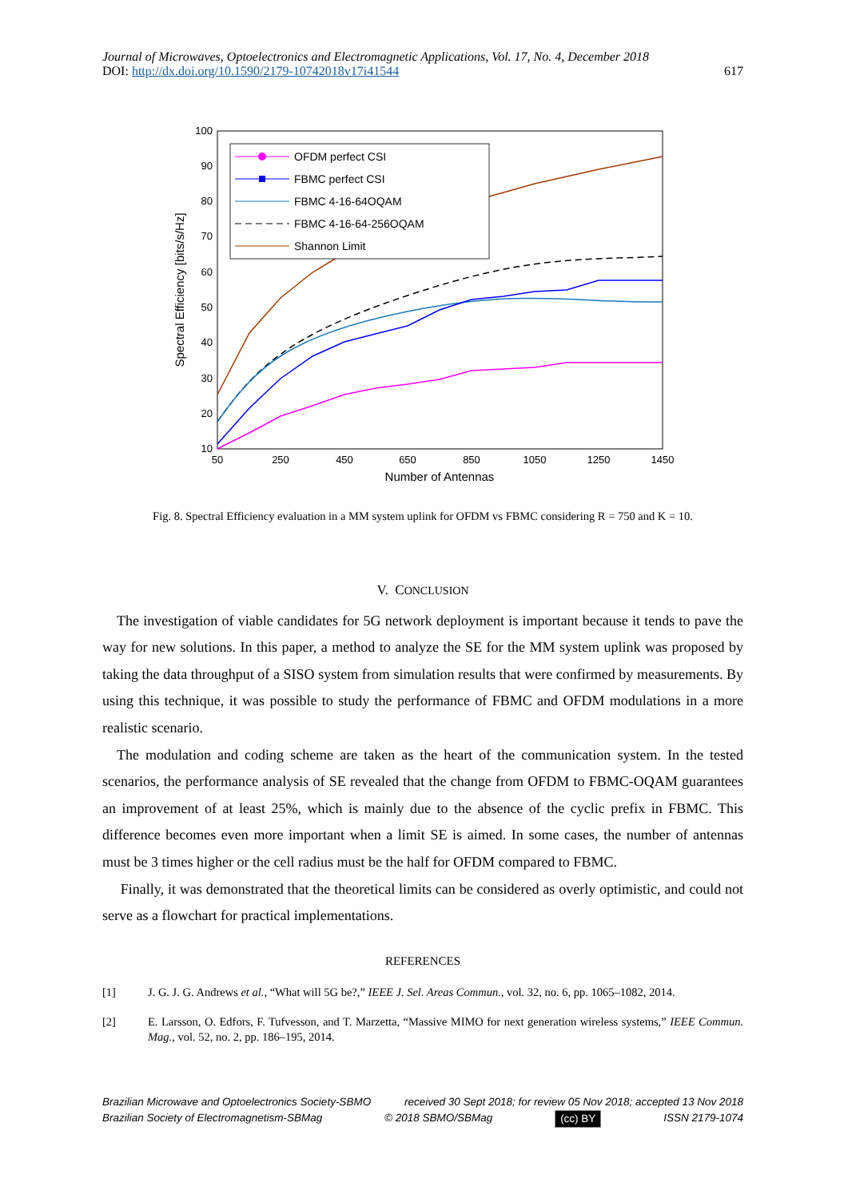Journal of Microwaves, Optoelectronics and Electromagnetic Applications, Vol. 17, No. 4, December 2018
DOI: http://dx.doi.org/10.1590/2179-10742018v17i41544 617
100
90
80
70
60
50
40
30
20
10
50
250
450
650
850
1050
1250
1450
Number of Antennas
Spectral Efficiency [bits/s/Hz]
OFDM perfect CSI
FBMC perfect CSI
FBMC 4-16-64OQAM
FBMC 4-16-64-256OQAM
Shannon Limit
Fig. 8. Spectral Efficiency evaluation in a MM system uplink for OFDM vs FBMC considering R = 750 and K = 10.
V. CONCLUSION
The investigation of viable candidates for 5G network deployment is important because it tends to pave the way for new solutions. In this paper, a method to analyze the SE for the MM system uplink was proposed by taking the data throughput of a SISO system from simulation results that were confirmed by measurements. By using this technique, it was possible to study the performance of FBMC and OFDM modulations in a more realistic scenario.
The modulation and coding scheme are taken as the heart of the communication system. In the tested scenarios, the performance analysis of SE revealed that the change from OFDM to FBMC-OQAM guarantees an improvement of at least 25%, which is mainly due to the absence of the cyclic prefix in FBMC. This difference becomes even more important when a limit SE is aimed. In some cases, the number of antennas must be 3 times higher or the cell radius must be the half for OFDM compared to FBMC.
Finally, it was demonstrated that the theoretical limits can be considered as overly optimistic, and could not serve as a flowchart for practical implementations.
REFERENCES
[1] J. G. J. G. Andrews et al., “What will 5G be?,” IEEE J. Sel. Areas Commun., vol. 32, no. 6, pp. 1065–1082, 2014.
[2] E. Larsson, O. Edfors, F. Tufvesson, and T. Marzetta, “Massive MIMO for next generation wireless systems,” IEEE Commun. Mag., vol. 52, no. 2, pp. 186–195, 2014.
Brazilian Microwave and Optoelectronics Society-SBMO received 30 Sept 2018; for review 05 Nov 2018; accepted 13 Nov 2018
Brazilian Society of Electromagnetism-SBMag © 2018 SBMO/SBMag (cc) BY ISSN 2179-1074